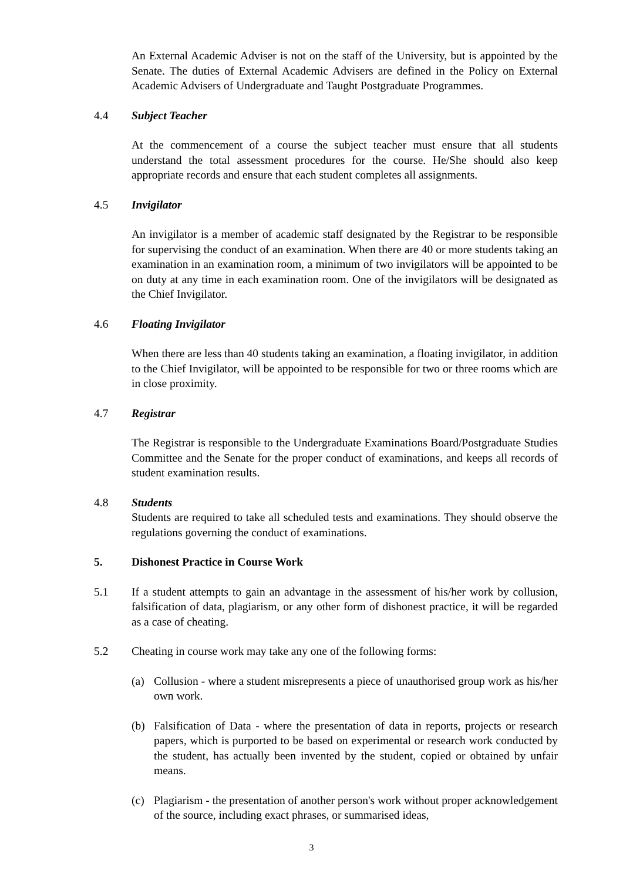An External Academic Adviser is not on the staff of the University, but is appointed by the Senate. The duties of External Academic Advisers are defined in the Policy on External Academic Advisers of Undergraduate and Taught Postgraduate Programmes.
4.4 Subject Teacher
At the commencement of a course the subject teacher must ensure that all students understand the total assessment procedures for the course. He/She should also keep appropriate records and ensure that each student completes all assignments.
4.5 Invigilator
An invigilator is a member of academic staff designated by the Registrar to be responsible for supervising the conduct of an examination. When there are 40 or more students taking an examination in an examination room, a minimum of two invigilators will be appointed to be on duty at any time in each examination room. One of the invigilators will be designated as the Chief Invigilator.
4.6 Floating Invigilator
When there are less than 40 students taking an examination, a floating invigilator, in addition to the Chief Invigilator, will be appointed to be responsible for two or three rooms which are in close proximity.
4.7 Registrar
The Registrar is responsible to the Undergraduate Examinations Board/Postgraduate Studies Committee and the Senate for the proper conduct of examinations, and keeps all records of student examination results.
4.8 Students
Students are required to take all scheduled tests and examinations. They should observe the regulations governing the conduct of examinations.
5. Dishonest Practice in Course Work
5.1 If a student attempts to gain an advantage in the assessment of his/her work by collusion, falsification of data, plagiarism, or any other form of dishonest practice, it will be regarded as a case of cheating.
5.2 Cheating in course work may take any one of the following forms:
(a) Collusion - where a student misrepresents a piece of unauthorised group work as his/her own work.
(b) Falsification of Data - where the presentation of data in reports, projects or research papers, which is purported to be based on experimental or research work conducted by the student, has actually been invented by the student, copied or obtained by unfair means.
(c) Plagiarism - the presentation of another person's work without proper acknowledgement of the source, including exact phrases, or summarised ideas,
3